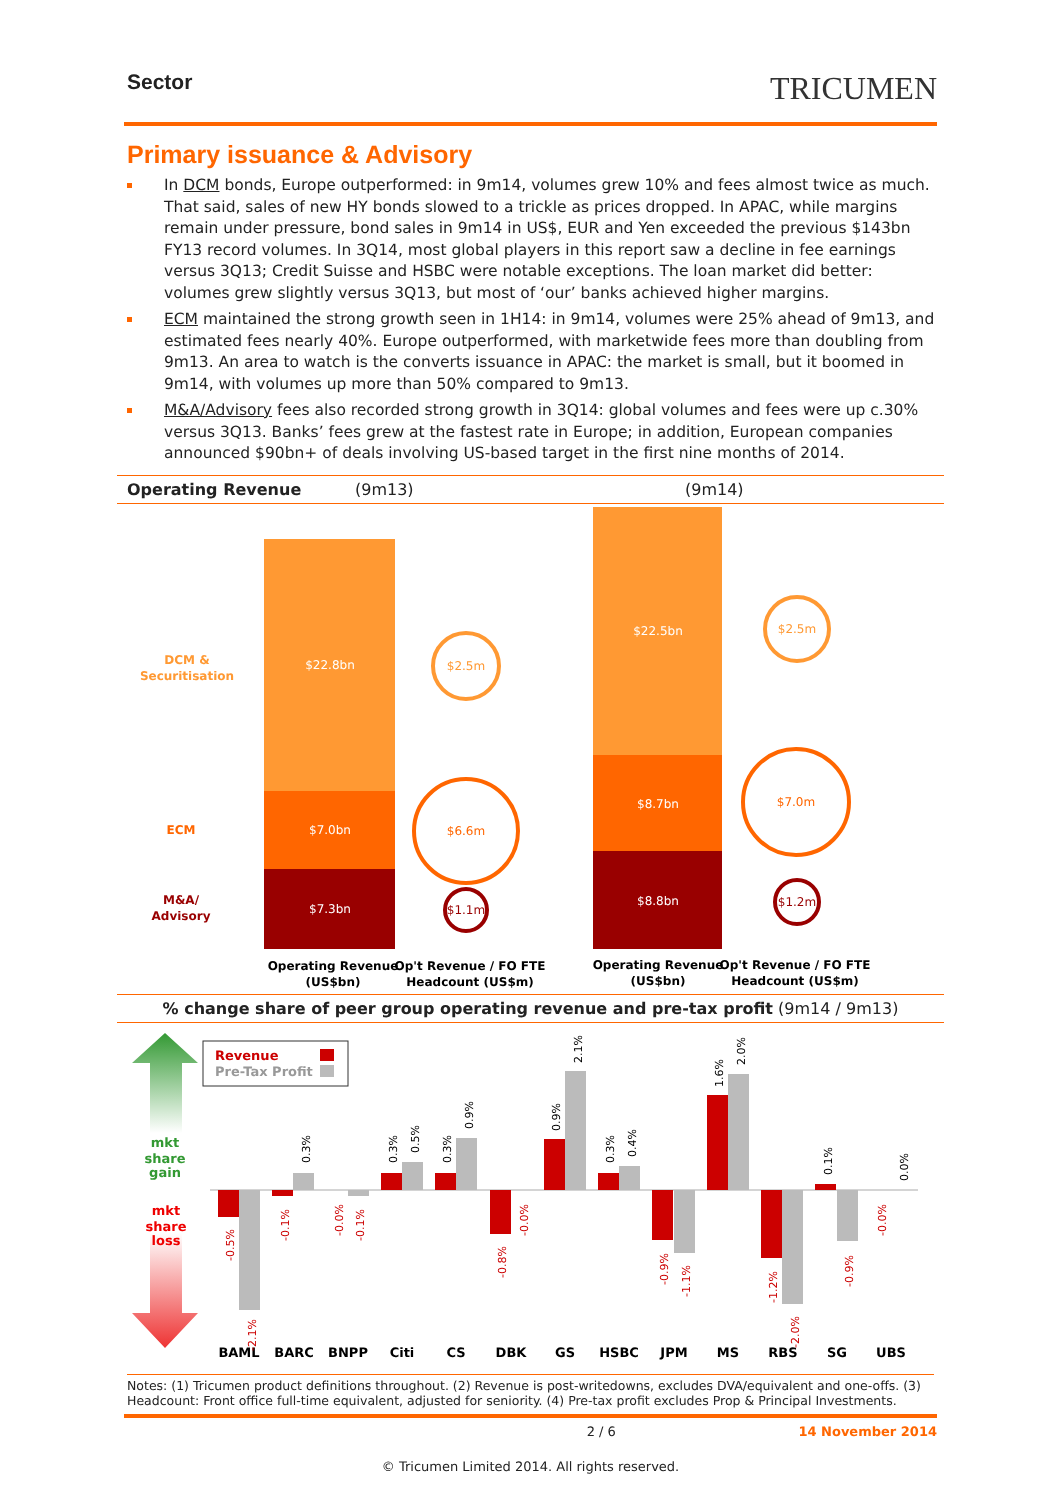Sector TRICUMEN
Primary issuance & Advisory
In DCM bonds, Europe outperformed: in 9m14, volumes grew 10% and fees almost twice as much. That said, sales of new HY bonds slowed to a trickle as prices dropped. In APAC, while margins remain under pressure, bond sales in 9m14 in US$, EUR and Yen exceeded the previous $143bn FY13 record volumes. In 3Q14, most global players in this report saw a decline in fee earnings versus 3Q13; Credit Suisse and HSBC were notable exceptions. The loan market did better: volumes grew slightly versus 3Q13, but most of ‘our’ banks achieved higher margins.
ECM maintained the strong growth seen in 1H14: in 9m14, volumes were 25% ahead of 9m13, and estimated fees nearly 40%. Europe outperformed, with marketwide fees more than doubling from 9m13. An area to watch is the converts issuance in APAC: the market is small, but it boomed in 9m14, with volumes up more than 50% compared to 9m13.
M&A/Advisory fees also recorded strong growth in 3Q14: global volumes and fees were up c.30% versus 3Q13. Banks’ fees grew at the fastest rate in Europe; in addition, European companies announced $90bn+ of deals involving US-based target in the first nine months of 2014.
Operating Revenue (9m13) (9m14)
DCM &
Securitisation
ECM
M&A/
Advisory
$22.8bn
$7.0bn
$7.3bn
$2.5m
$6.6m
$1.1m
$22.5bn
$8.7bn
$8.8bn
$2.5m
$7.0m
$1.2m
Operating Revenue
(US$bn)
Op't Revenue / FO FTE
Headcount (US$m)
Operating Revenue
(US$bn)
Op't Revenue / FO FTE
Headcount (US$m)
% change share of peer group operating revenue and pre-tax profit (9m14 / 9m13)
mkt
share
gain
mkt
share
loss
Revenue
Pre-Tax Profit
BAML
BARC
BNPP
Citi
CS
DBK
GS
HSBC
JPM
MS
RBS
SG
UBS
-0.5%
-2.1%
-0.1%
0.3%
-0.0%
-0.1%
0.3%
0.5%
0.3%
0.9%
-0.8%
-0.0%
0.9%
2.1%
0.3%
0.4%
-0.9%
-1.1%
1.6%
2.0%
-1.2%
-2.0%
0.1%
-0.9%
-0.0%
0.0%
Notes: (1) Tricumen product definitions throughout. (2) Revenue is post-writedowns, excludes DVA/equivalent and one-offs. (3) Headcount: Front office full-time equivalent, adjusted for seniority. (4) Pre-tax profit excludes Prop & Principal Investments.
2 / 6 14 November 2014
© Tricumen Limited 2014. All rights reserved.